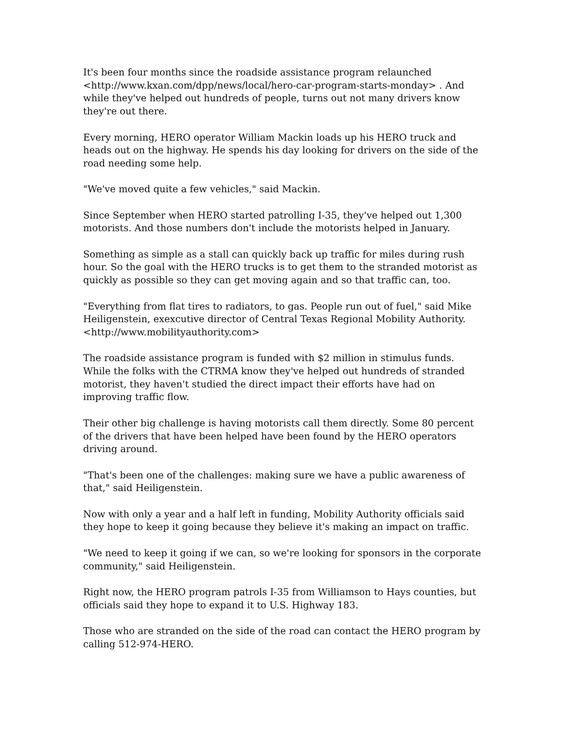It's been four months since the roadside assistance program relaunched <http://www.kxan.com/dpp/news/local/hero-car-program-starts-monday> . And while they've helped out hundreds of people, turns out not many drivers know they're out there.
Every morning, HERO operator William Mackin loads up his HERO truck and heads out on the highway. He spends his day looking for drivers on the side of the road needing some help.
"We've moved quite a few vehicles," said Mackin.
Since September when HERO started patrolling I-35, they've helped out 1,300 motorists. And those numbers don't include the motorists helped in January.
Something as simple as a stall can quickly back up traffic for miles during rush hour. So the goal with the HERO trucks is to get them to the stranded motorist as quickly as possible so they can get moving again and so that traffic can, too.
"Everything from flat tires to radiators, to gas. People run out of fuel," said Mike Heiligenstein, exexcutive director of Central Texas Regional Mobility Authority. <http://www.mobilityauthority.com>
The roadside assistance program is funded with $2 million in stimulus funds. While the folks with the CTRMA know they've helped out hundreds of stranded motorist, they haven't studied the direct impact their efforts have had on improving traffic flow.
Their other big challenge is having motorists call them directly. Some 80 percent of the drivers that have been helped have been found by the HERO operators driving around.
"That's been one of the challenges: making sure we have a public awareness of that," said Heiligenstein.
Now with only a year and a half left in funding, Mobility Authority officials said they hope to keep it going because they believe it's making an impact on traffic.
"We need to keep it going if we can, so we're looking for sponsors in the corporate community," said Heiligenstein.
Right now, the HERO program patrols I-35 from Williamson to Hays counties, but officials said they hope to expand it to U.S. Highway 183.
Those who are stranded on the side of the road can contact the HERO program by calling 512-974-HERO.